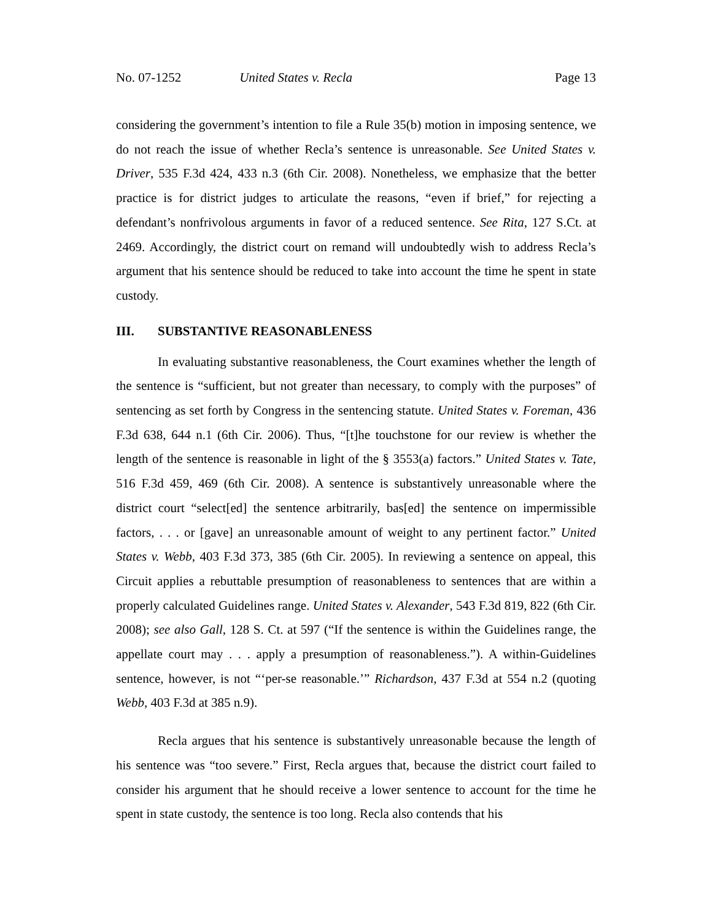No. 07-1252 United States v. Recla Page 13
considering the government’s intention to file a Rule 35(b) motion in imposing sentence, we do not reach the issue of whether Recla’s sentence is unreasonable. See United States v. Driver, 535 F.3d 424, 433 n.3 (6th Cir. 2008). Nonetheless, we emphasize that the better practice is for district judges to articulate the reasons, “even if brief,” for rejecting a defendant’s nonfrivolous arguments in favor of a reduced sentence. See Rita, 127 S.Ct. at 2469. Accordingly, the district court on remand will undoubtedly wish to address Recla’s argument that his sentence should be reduced to take into account the time he spent in state custody.
III. SUBSTANTIVE REASONABLENESS
In evaluating substantive reasonableness, the Court examines whether the length of the sentence is “sufficient, but not greater than necessary, to comply with the purposes” of sentencing as set forth by Congress in the sentencing statute. United States v. Foreman, 436 F.3d 638, 644 n.1 (6th Cir. 2006). Thus, “[t]he touchstone for our review is whether the length of the sentence is reasonable in light of the § 3553(a) factors.” United States v. Tate, 516 F.3d 459, 469 (6th Cir. 2008). A sentence is substantively unreasonable where the district court “select[ed] the sentence arbitrarily, bas[ed] the sentence on impermissible factors, . . . or [gave] an unreasonable amount of weight to any pertinent factor.” United States v. Webb, 403 F.3d 373, 385 (6th Cir. 2005). In reviewing a sentence on appeal, this Circuit applies a rebuttable presumption of reasonableness to sentences that are within a properly calculated Guidelines range. United States v. Alexander, 543 F.3d 819, 822 (6th Cir. 2008); see also Gall, 128 S. Ct. at 597 (“If the sentence is within the Guidelines range, the appellate court may . . . apply a presumption of reasonableness.”). A within-Guidelines sentence, however, is not “‘per-se reasonable.’” Richardson, 437 F.3d at 554 n.2 (quoting Webb, 403 F.3d at 385 n.9).
Recla argues that his sentence is substantively unreasonable because the length of his sentence was “too severe.” First, Recla argues that, because the district court failed to consider his argument that he should receive a lower sentence to account for the time he spent in state custody, the sentence is too long. Recla also contends that his